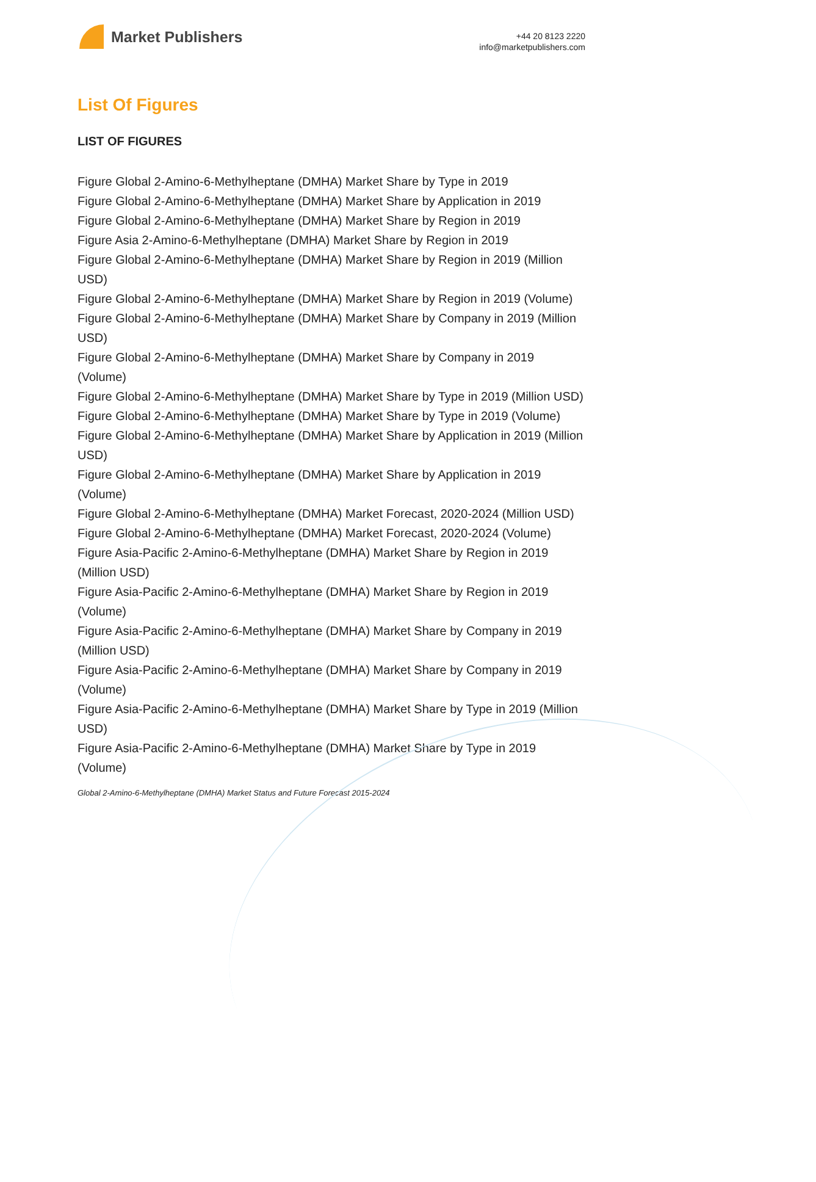Market Publishers
+44 20 8123 2220
info@marketpublishers.com
List Of Figures
LIST OF FIGURES
Figure Global 2-Amino-6-Methylheptane (DMHA) Market Share by Type in 2019
Figure Global 2-Amino-6-Methylheptane (DMHA) Market Share by Application in 2019
Figure Global 2-Amino-6-Methylheptane (DMHA) Market Share by Region in 2019
Figure Asia 2-Amino-6-Methylheptane (DMHA) Market Share by Region in 2019
Figure Global 2-Amino-6-Methylheptane (DMHA) Market Share by Region in 2019 (Million USD)
Figure Global 2-Amino-6-Methylheptane (DMHA) Market Share by Region in 2019 (Volume)
Figure Global 2-Amino-6-Methylheptane (DMHA) Market Share by Company in 2019 (Million USD)
Figure Global 2-Amino-6-Methylheptane (DMHA) Market Share by Company in 2019 (Volume)
Figure Global 2-Amino-6-Methylheptane (DMHA) Market Share by Type in 2019 (Million USD)
Figure Global 2-Amino-6-Methylheptane (DMHA) Market Share by Type in 2019 (Volume)
Figure Global 2-Amino-6-Methylheptane (DMHA) Market Share by Application in 2019 (Million USD)
Figure Global 2-Amino-6-Methylheptane (DMHA) Market Share by Application in 2019 (Volume)
Figure Global 2-Amino-6-Methylheptane (DMHA) Market Forecast, 2020-2024 (Million USD)
Figure Global 2-Amino-6-Methylheptane (DMHA) Market Forecast, 2020-2024 (Volume)
Figure Asia-Pacific 2-Amino-6-Methylheptane (DMHA) Market Share by Region in 2019 (Million USD)
Figure Asia-Pacific 2-Amino-6-Methylheptane (DMHA) Market Share by Region in 2019 (Volume)
Figure Asia-Pacific 2-Amino-6-Methylheptane (DMHA) Market Share by Company in 2019 (Million USD)
Figure Asia-Pacific 2-Amino-6-Methylheptane (DMHA) Market Share by Company in 2019 (Volume)
Figure Asia-Pacific 2-Amino-6-Methylheptane (DMHA) Market Share by Type in 2019 (Million USD)
Figure Asia-Pacific 2-Amino-6-Methylheptane (DMHA) Market Share by Type in 2019 (Volume)
Global 2-Amino-6-Methylheptane (DMHA) Market Status and Future Forecast 2015-2024